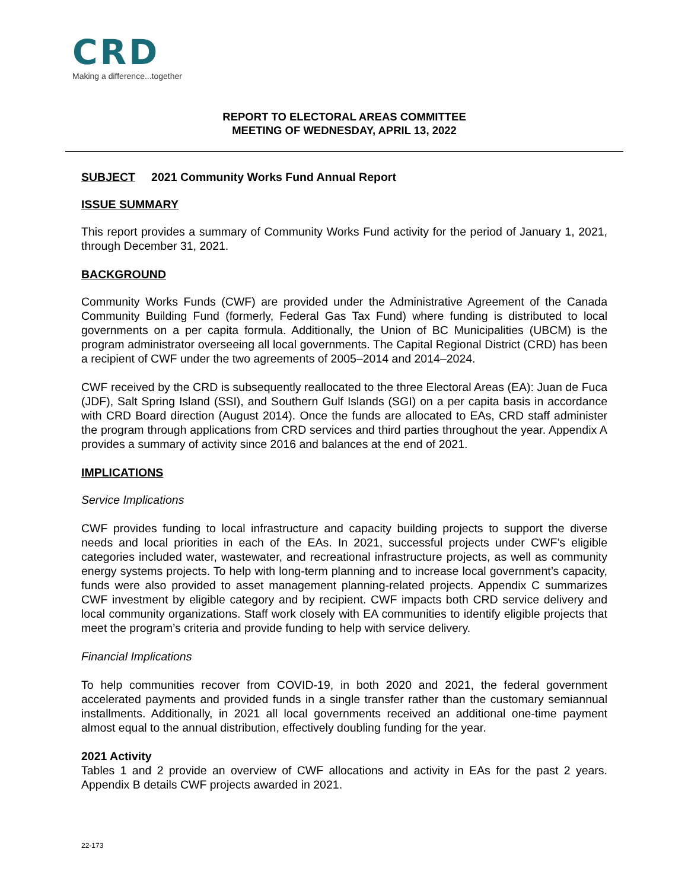CRD
Making a difference...together
REPORT TO ELECTORAL AREAS COMMITTEE
MEETING OF WEDNESDAY, APRIL 13, 2022
SUBJECT 2021 Community Works Fund Annual Report
ISSUE SUMMARY
This report provides a summary of Community Works Fund activity for the period of January 1, 2021, through December 31, 2021.
BACKGROUND
Community Works Funds (CWF) are provided under the Administrative Agreement of the Canada Community Building Fund (formerly, Federal Gas Tax Fund) where funding is distributed to local governments on a per capita formula. Additionally, the Union of BC Municipalities (UBCM) is the program administrator overseeing all local governments. The Capital Regional District (CRD) has been a recipient of CWF under the two agreements of 2005–2014 and 2014–2024.
CWF received by the CRD is subsequently reallocated to the three Electoral Areas (EA): Juan de Fuca (JDF), Salt Spring Island (SSI), and Southern Gulf Islands (SGI) on a per capita basis in accordance with CRD Board direction (August 2014). Once the funds are allocated to EAs, CRD staff administer the program through applications from CRD services and third parties throughout the year. Appendix A provides a summary of activity since 2016 and balances at the end of 2021.
IMPLICATIONS
Service Implications
CWF provides funding to local infrastructure and capacity building projects to support the diverse needs and local priorities in each of the EAs. In 2021, successful projects under CWF’s eligible categories included water, wastewater, and recreational infrastructure projects, as well as community energy systems projects. To help with long-term planning and to increase local government’s capacity, funds were also provided to asset management planning-related projects. Appendix C summarizes CWF investment by eligible category and by recipient. CWF impacts both CRD service delivery and local community organizations. Staff work closely with EA communities to identify eligible projects that meet the program’s criteria and provide funding to help with service delivery.
Financial Implications
To help communities recover from COVID-19, in both 2020 and 2021, the federal government accelerated payments and provided funds in a single transfer rather than the customary semiannual installments. Additionally, in 2021 all local governments received an additional one-time payment almost equal to the annual distribution, effectively doubling funding for the year.
2021 Activity
Tables 1 and 2 provide an overview of CWF allocations and activity in EAs for the past 2 years. Appendix B details CWF projects awarded in 2021.
22-173